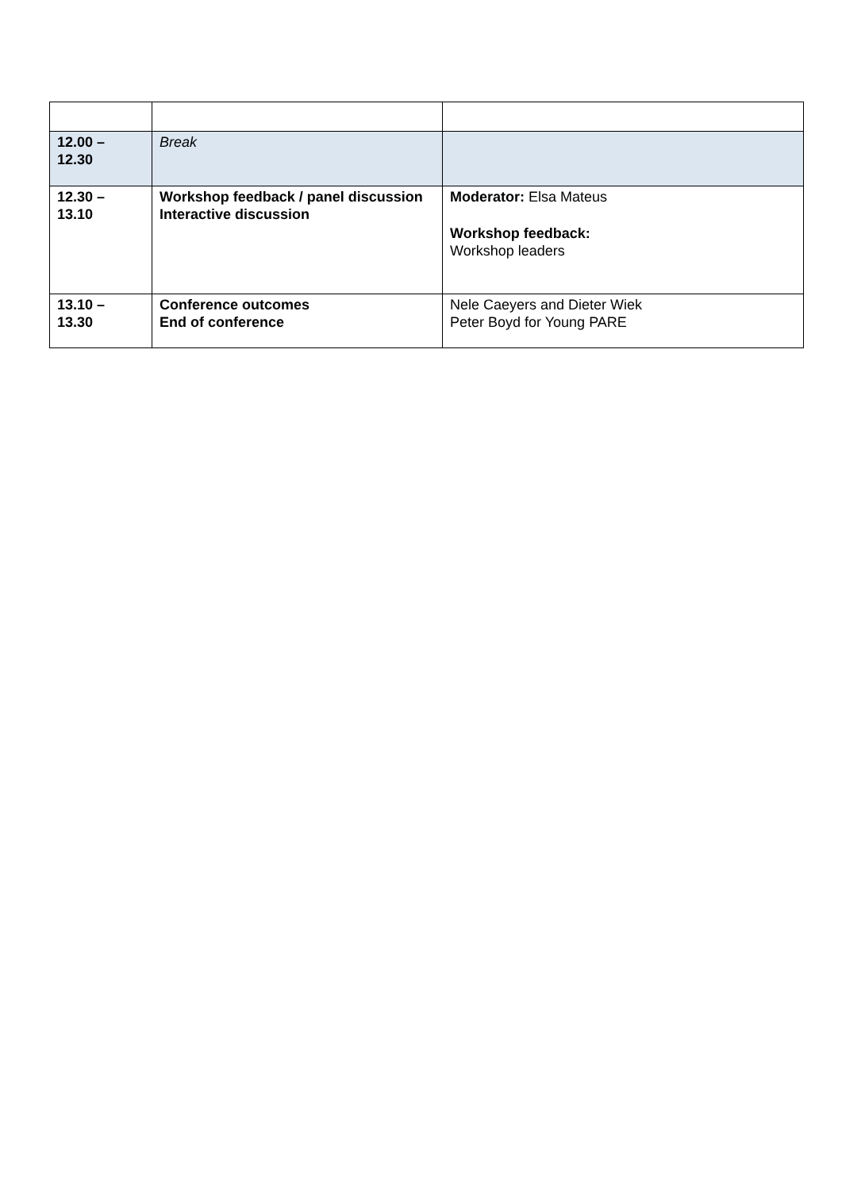| 12.00 – 12.30 | Break | |
| 12.30 – 13.10 | Workshop feedback / panel discussion Interactive discussion | Moderator: Elsa Mateus Workshop feedback: Workshop leaders |
| 13.10 – 13.30 | Conference outcomes End of conference | Nele Caeyers and Dieter Wiek Peter Boyd for Young PARE |